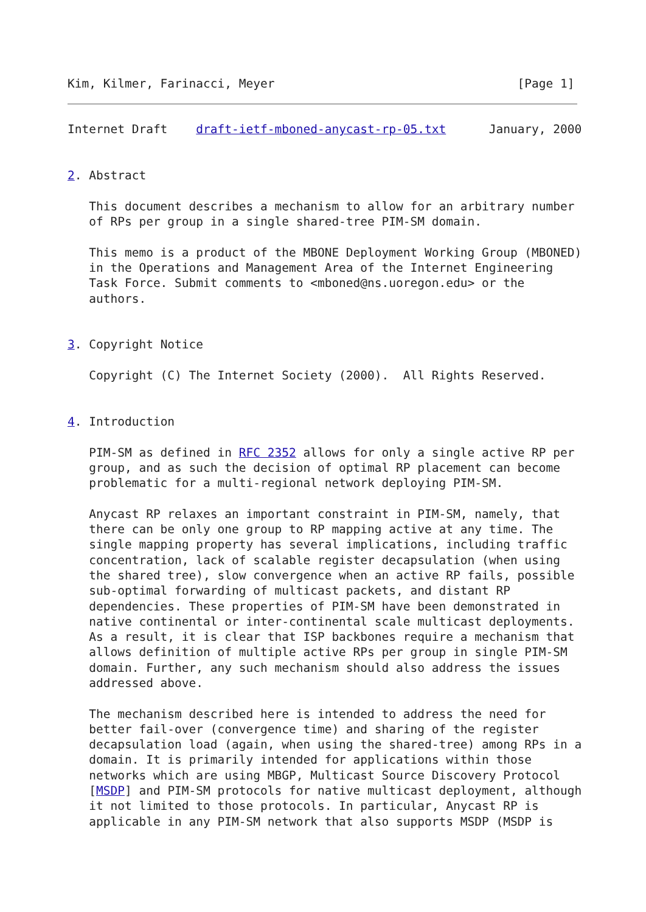Kim, Kilmer, Farinacci, Meyer                                  [Page 1]
Internet Draft    draft-ietf-mboned-anycast-rp-05.txt      January, 2000


2. Abstract

   This document describes a mechanism to allow for an arbitrary number
   of RPs per group in a single shared-tree PIM-SM domain.

   This memo is a product of the MBONE Deployment Working Group (MBONED)
   in the Operations and Management Area of the Internet Engineering
   Task Force. Submit comments to <mboned@ns.uoregon.edu> or the
   authors.


3. Copyright Notice

   Copyright (C) The Internet Society (2000).  All Rights Reserved.


4. Introduction

   PIM-SM as defined in RFC 2352 allows for only a single active RP per
   group, and as such the decision of optimal RP placement can become
   problematic for a multi-regional network deploying PIM-SM.

   Anycast RP relaxes an important constraint in PIM-SM, namely, that
   there can be only one group to RP mapping active at any time. The
   single mapping property has several implications, including traffic
   concentration, lack of scalable register decapsulation (when using
   the shared tree), slow convergence when an active RP fails, possible
   sub-optimal forwarding of multicast packets, and distant RP
   dependencies. These properties of PIM-SM have been demonstrated in
   native continental or inter-continental scale multicast deployments.
   As a result, it is clear that ISP backbones require a mechanism that
   allows definition of multiple active RPs per group in single PIM-SM
   domain. Further, any such mechanism should also address the issues
   addressed above.

   The mechanism described here is intended to address the need for
   better fail-over (convergence time) and sharing of the register
   decapsulation load (again, when using the shared-tree) among RPs in a
   domain. It is primarily intended for applications within those
   networks which are using MBGP, Multicast Source Discovery Protocol
   [MSDP] and PIM-SM protocols for native multicast deployment, although
   it not limited to those protocols. In particular, Anycast RP is
   applicable in any PIM-SM network that also supports MSDP (MSDP is